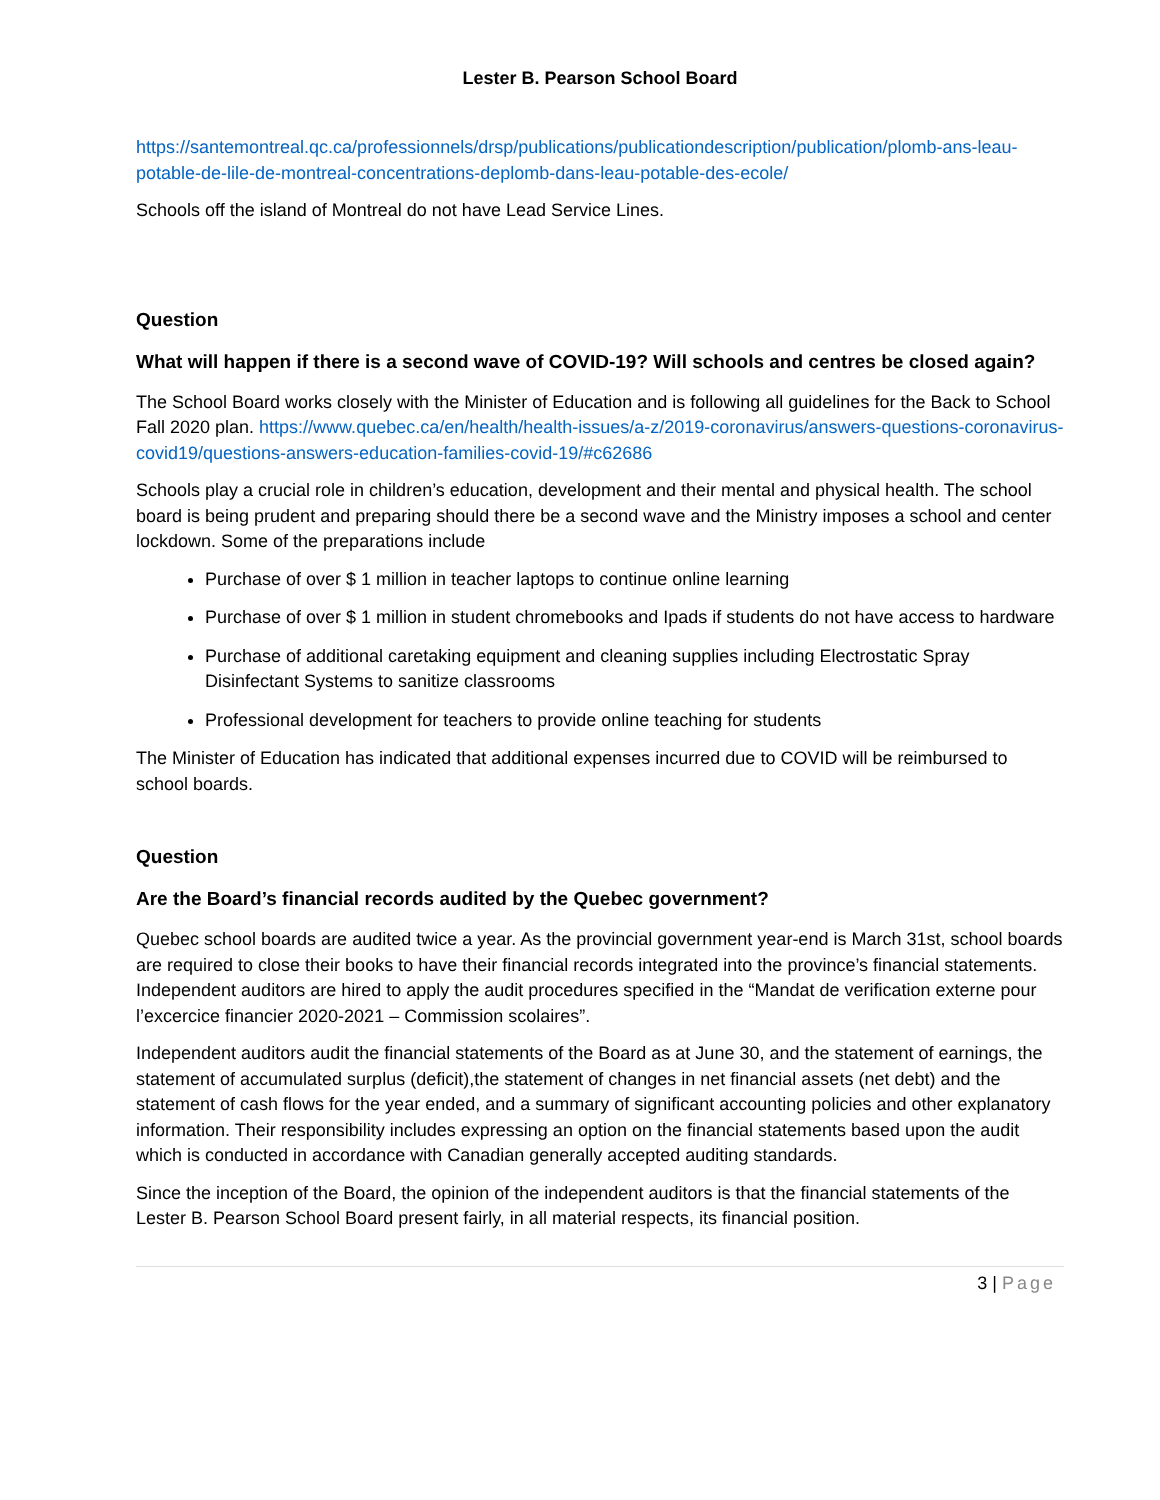Lester B. Pearson School Board
https://santemontreal.qc.ca/professionnels/drsp/publications/publicationdescription/publication/plomb-ans-leau-potable-de-lile-de-montreal-concentrations-deplomb-dans-leau-potable-des-ecole/
Schools off the island of Montreal do not have Lead Service Lines.
Question
What will happen if there is a second wave of COVID-19? Will schools and centres be closed again?
The School Board works closely with the Minister of Education and is following all guidelines for the Back to School Fall 2020 plan. https://www.quebec.ca/en/health/health-issues/a-z/2019-coronavirus/answers-questions-coronavirus-covid19/questions-answers-education-families-covid-19/#c62686
Schools play a crucial role in children’s education, development and their mental and physical health. The school board is being prudent and preparing should there be a second wave and the Ministry imposes a school and center lockdown. Some of the preparations include
Purchase of over $ 1 million in teacher laptops to continue online learning
Purchase of over $ 1 million in student chromebooks and Ipads if students do not have access to hardware
Purchase of additional caretaking equipment and cleaning supplies including Electrostatic Spray Disinfectant Systems to sanitize classrooms
Professional development for teachers to provide online teaching for students
The Minister of Education has indicated that additional expenses incurred due to COVID will be reimbursed to school boards.
Question
Are the Board’s financial records audited by the Quebec government?
Quebec school boards are audited twice a year. As the provincial government year-end is March 31st, school boards are required to close their books to have their financial records integrated into the province’s financial statements. Independent auditors are hired to apply the audit procedures specified in the “Mandat de verification externe pour l’excercice financier 2020-2021 – Commission scolaires”.
Independent auditors audit the financial statements of the Board as at June 30, and the statement of earnings, the statement of accumulated surplus (deficit),the statement of changes in net financial assets (net debt) and the statement of cash flows for the year ended, and a summary of significant accounting policies and other explanatory information. Their responsibility includes expressing an option on the financial statements based upon the audit which is conducted in accordance with Canadian generally accepted auditing standards.
Since the inception of the Board, the opinion of the independent auditors is that the financial statements of the Lester B. Pearson School Board present fairly, in all material respects, its financial position.
3 | Page